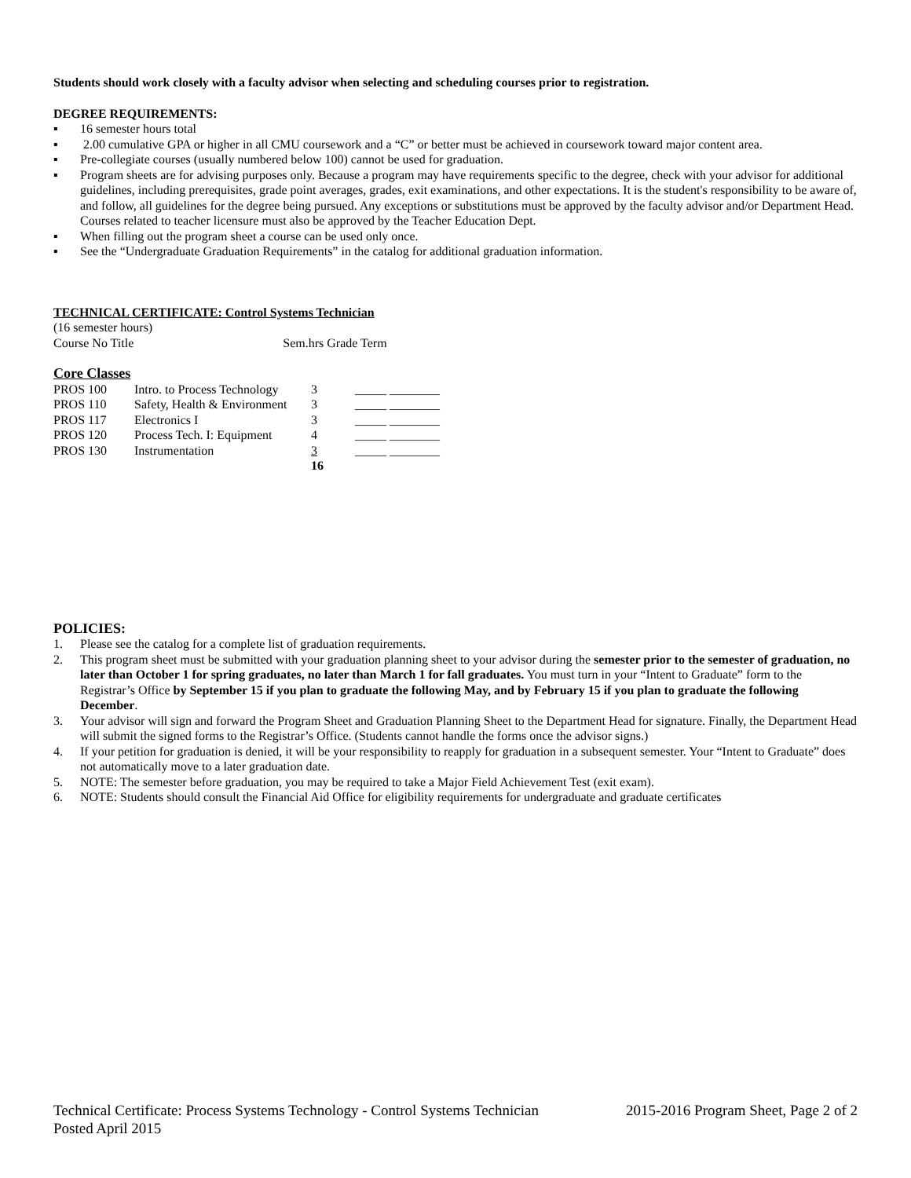Students should work closely with a faculty advisor when selecting and scheduling courses prior to registration.
DEGREE REQUIREMENTS:
▪ 16 semester hours total
▪ 2.00 cumulative GPA or higher in all CMU coursework and a “C” or better must be achieved in coursework toward major content area.
▪ Pre-collegiate courses (usually numbered below 100) cannot be used for graduation.
▪ Program sheets are for advising purposes only. Because a program may have requirements specific to the degree, check with your advisor for additional guidelines, including prerequisites, grade point averages, grades, exit examinations, and other expectations. It is the student's responsibility to be aware of, and follow, all guidelines for the degree being pursued. Any exceptions or substitutions must be approved by the faculty advisor and/or Department Head. Courses related to teacher licensure must also be approved by the Teacher Education Dept.
▪ When filling out the program sheet a course can be used only once.
▪ See the “Undergraduate Graduation Requirements” in the catalog for additional graduation information.
TECHNICAL CERTIFICATE: Control Systems Technician
(16 semester hours)
Course No Title Sem.hrs Grade Term
Core Classes
| PROS 100 | Intro. to Process Technology | 3 | _____ ________ |
| PROS 110 | Safety, Health & Environment | 3 | _____ ________ |
| PROS 117 | Electronics I | 3 | _____ ________ |
| PROS 120 | Process Tech. I: Equipment | 4 | _____ ________ |
| PROS 130 | Instrumentation | 3 | _____ ________ |
| | | 16 | |
POLICIES:
1. Please see the catalog for a complete list of graduation requirements.
2. This program sheet must be submitted with your graduation planning sheet to your advisor during the semester prior to the semester of graduation, no later than October 1 for spring graduates, no later than March 1 for fall graduates. You must turn in your “Intent to Graduate” form to the Registrar’s Office by September 15 if you plan to graduate the following May, and by February 15 if you plan to graduate the following December.
3. Your advisor will sign and forward the Program Sheet and Graduation Planning Sheet to the Department Head for signature. Finally, the Department Head will submit the signed forms to the Registrar’s Office. (Students cannot handle the forms once the advisor signs.)
4. If your petition for graduation is denied, it will be your responsibility to reapply for graduation in a subsequent semester. Your “Intent to Graduate” does not automatically move to a later graduation date.
5. NOTE: The semester before graduation, you may be required to take a Major Field Achievement Test (exit exam).
6. NOTE: Students should consult the Financial Aid Office for eligibility requirements for undergraduate and graduate certificates
Technical Certificate: Process Systems Technology - Control Systems Technician 2015-2016 Program Sheet, Page 2 of 2
Posted April 2015